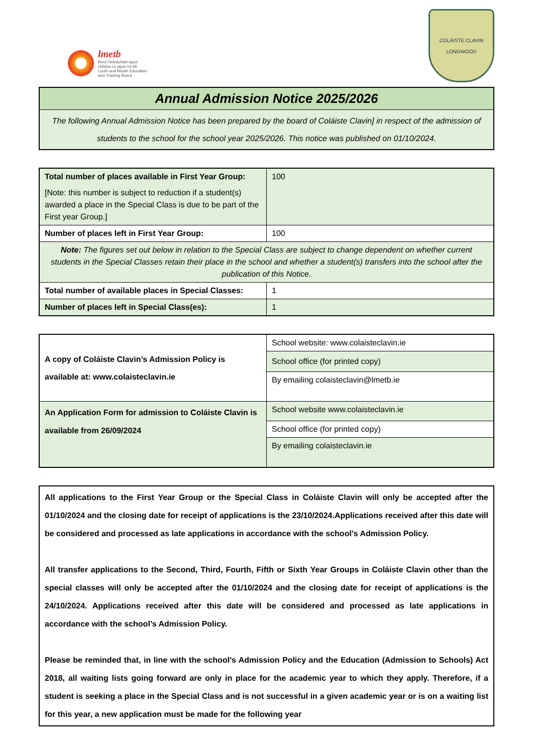lmetb
Bord Oideachais agus
Oiliúna Lú agus na Mí
Louth and Meath Education
and Training Board
COLÁISTE CLAVIN
LONGWOOD
| Annual Admission Notice 2025/2026 |
| --- |
| The following Annual Admission Notice has been prepared by the board of Coláiste Clavin] in respect of the admission of students to the school for the school year 2025/2026. This notice was published on 01/10/2024. |
| Total number of places available in First Year Group: [Note: this number is subject to reduction if a student(s) awarded a place in the Special Class is due to be part of the First year Group.] | 100 |
| Number of places left in First Year Group: | 100 |
| Note: The figures set out below in relation to the Special Class are subject to change dependent on whether current students in the Special Classes retain their place in the school and whether a student(s) transfers into the school after the publication of this Notice. | |
| Total number of available places in Special Classes: | 1 |
| Number of places left in Special Class(es): | 1 |
| A copy of Coláiste Clavin’s Admission Policy is available at: www.colaisteclavin.ie | School website: www.colaisteclavin.ie |
| | School office (for printed copy) |
| | By emailing colaisteclavin@lmetb.ie |
| An Application Form for admission to Coláiste Clavin is available from 26/09/2024 | School website www.colaisteclavin.ie |
| | School office (for printed copy) |
| | By emailing colaisteclavin.ie |
| All applications to the First Year Group or the Special Class in Coláiste Clavin will only be accepted after the 01/10/2024 and the closing date for receipt of applications is the 23/10/2024.Applications received after this date will be considered and processed as late applications in accordance with the school’s Admission Policy. All transfer applications to the Second, Third, Fourth, Fifth or Sixth Year Groups in Coláiste Clavin other than the special classes will only be accepted after the 01/10/2024 and the closing date for receipt of applications is the 24/10/2024. Applications received after this date will be considered and processed as late applications in accordance with the school’s Admission Policy. Please be reminded that, in line with the school’s Admission Policy and the Education (Admission to Schools) Act 2018, all waiting lists going forward are only in place for the academic year to which they apply. Therefore, if a student is seeking a place in the Special Class and is not successful in a given academic year or is on a waiting list for this year, a new application must be made for the following year |